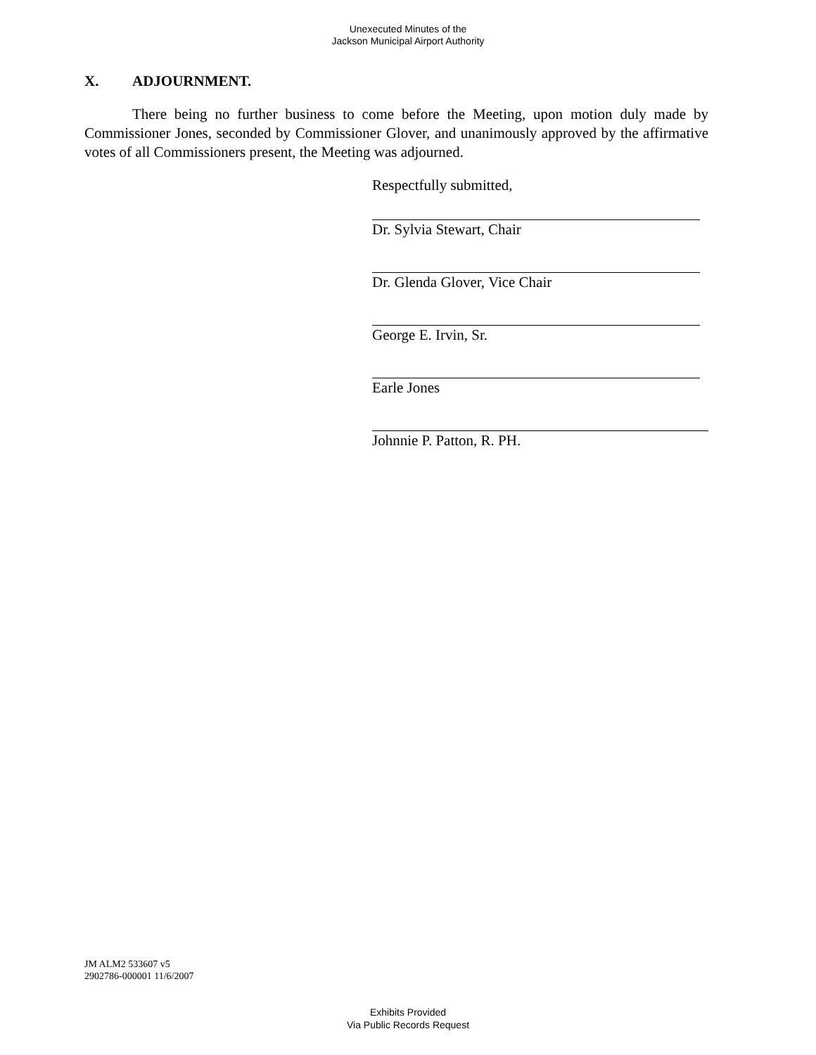Unexecuted Minutes of the
Jackson Municipal Airport Authority
X. ADJOURNMENT.
There being no further business to come before the Meeting, upon motion duly made by Commissioner Jones, seconded by Commissioner Glover, and unanimously approved by the affirmative votes of all Commissioners present, the Meeting was adjourned.
Respectfully submitted,
Dr. Sylvia Stewart, Chair
Dr. Glenda Glover, Vice Chair
George E. Irvin, Sr.
Earle Jones
Johnnie P. Patton, R. PH.
JM ALM2 533607 v5
2902786-000001 11/6/2007
Exhibits Provided
Via Public Records Request